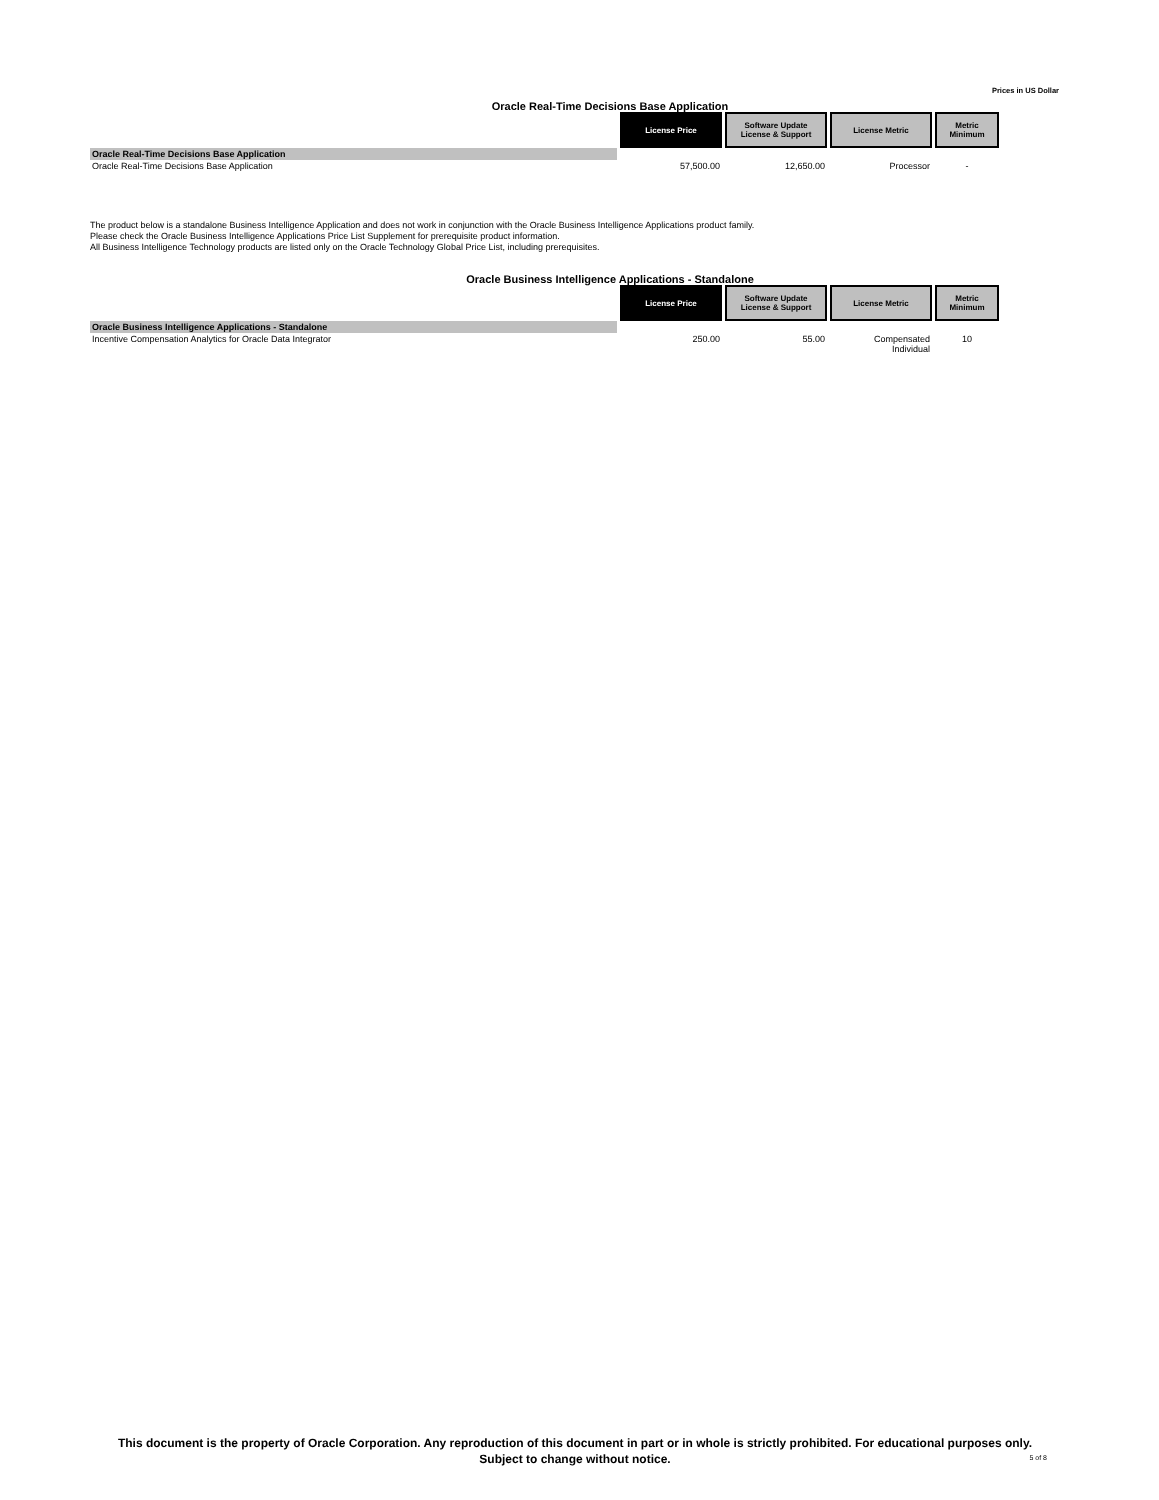Prices in US Dollar
Oracle Real-Time Decisions Base Application
| | License Price | Software Update License & Support | License Metric | Metric Minimum |
| --- | --- | --- | --- | --- |
| Oracle Real-Time Decisions Base Application | | | | |
| Oracle Real-Time Decisions Base Application | 57,500.00 | 12,650.00 | Processor | - |
The product below is a standalone Business Intelligence Application and does not work in conjunction with the Oracle Business Intelligence Applications product family.
Please check the Oracle Business Intelligence Applications Price List Supplement for prerequisite product information.
All Business Intelligence Technology products are listed only on the Oracle Technology Global Price List, including prerequisites.
Oracle Business Intelligence Applications - Standalone
| | License Price | Software Update License & Support | License Metric | Metric Minimum |
| --- | --- | --- | --- | --- |
| Oracle Business Intelligence Applications - Standalone | | | | |
| Incentive Compensation Analytics for Oracle Data Integrator | 250.00 | 55.00 | Compensated Individual | 10 |
This document is the property of Oracle Corporation. Any reproduction of this document in part or in whole is strictly prohibited. For educational purposes only. Subject to change without notice.
5 of 8